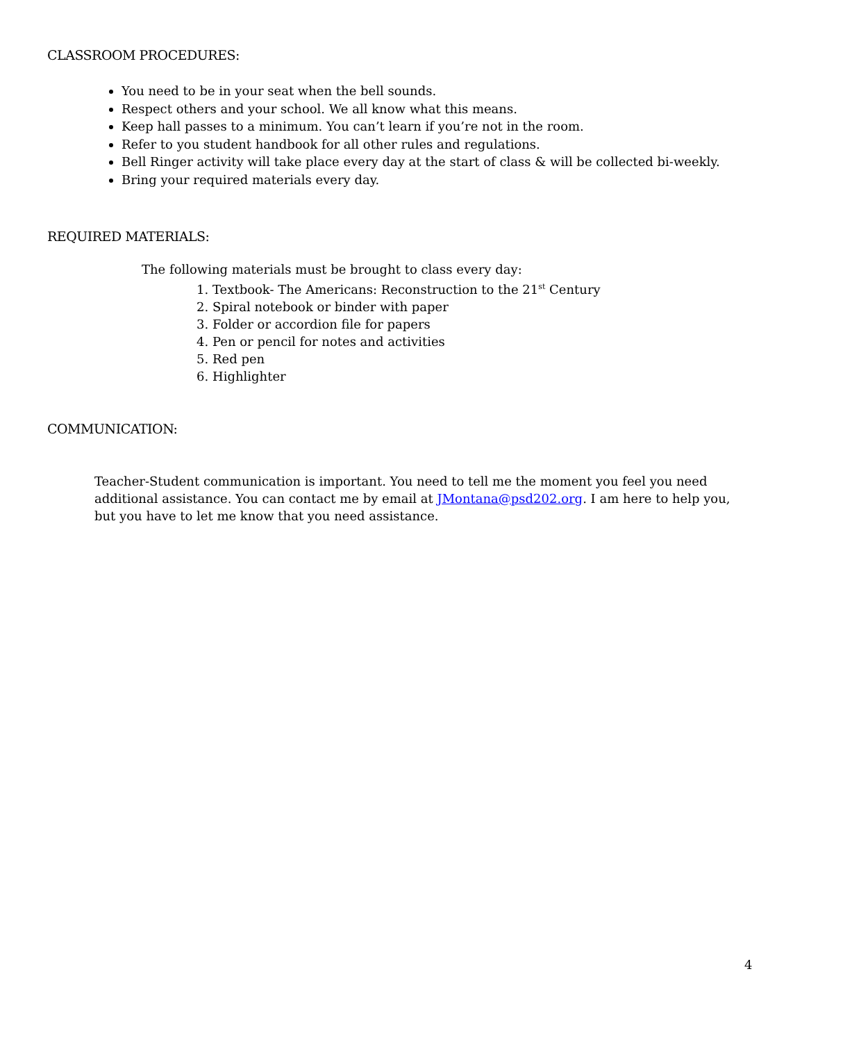CLASSROOM PROCEDURES:
You need to be in your seat when the bell sounds.
Respect others and your school. We all know what this means.
Keep hall passes to a minimum. You can’t learn if you’re not in the room.
Refer to you student handbook for all other rules and regulations.
Bell Ringer activity will take place every day at the start of class & will be collected bi-weekly.
Bring your required materials every day.
REQUIRED MATERIALS:
The following materials must be brought to class every day:
1. Textbook- The Americans: Reconstruction to the 21<sup>st</sup> Century
2. Spiral notebook or binder with paper
3. Folder or accordion file for papers
4. Pen or pencil for notes and activities
5. Red pen
6. Highlighter
COMMUNICATION:
Teacher-Student communication is important. You need to tell me the moment you feel you need additional assistance. You can contact me by email at JMontana@psd202.org. I am here to help you, but you have to let me know that you need assistance.
4